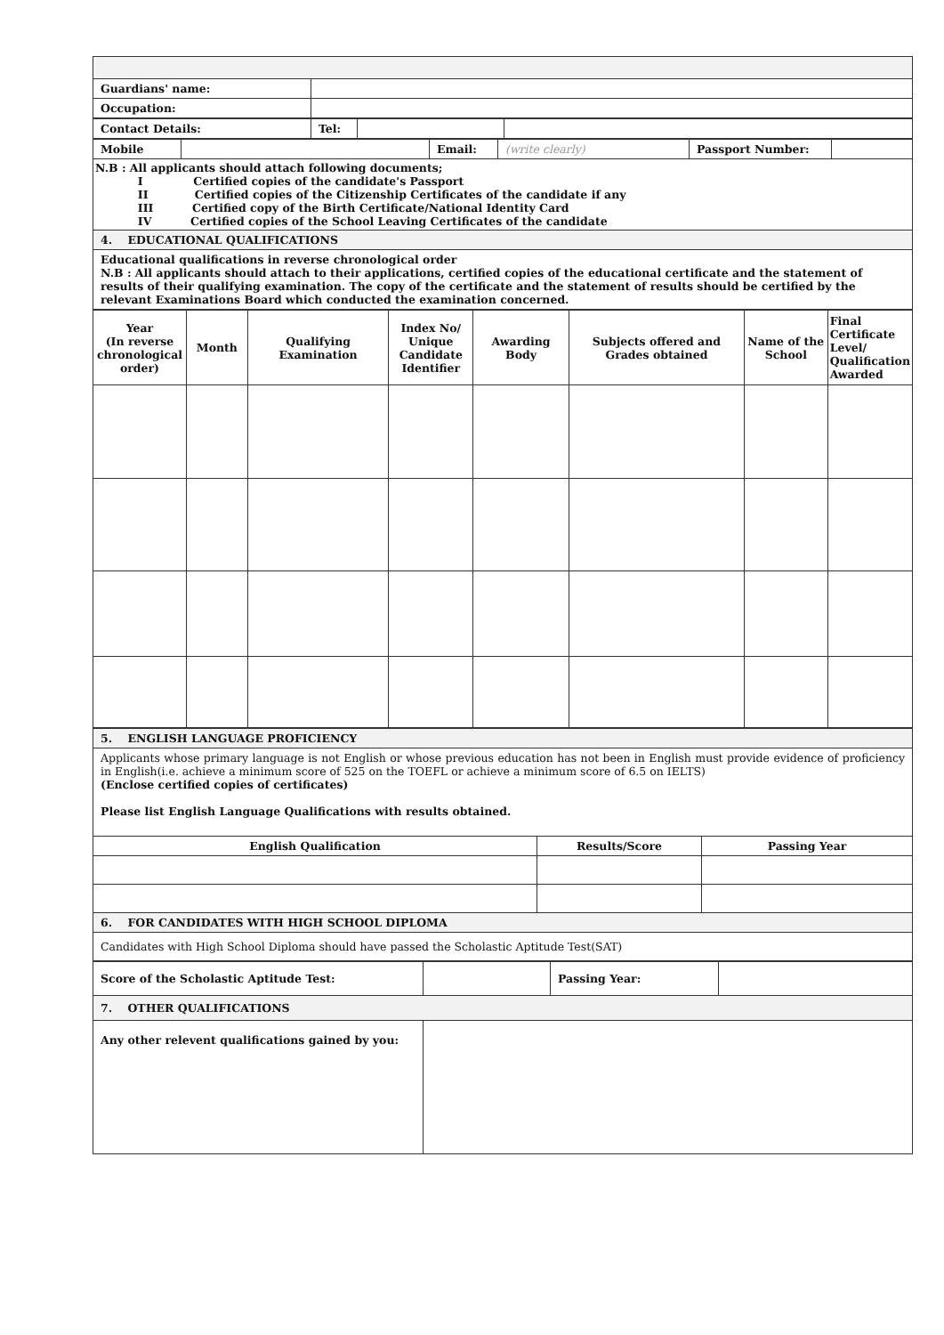| Guardians' name: | |
| Occupation: | |
| Contact Details: | Tel: | | |
| Mobile | | Email: | (write clearly) | Passport Number: | |
| N.B : All applicants should attach following documents; I Certified copies of the candidate's Passport II Certified copies of the Citizenship Certificates of the candidate if any III Certified copy of the Birth Certificate/National Identity Card IV Certified copies of the School Leaving Certificates of the candidate | | | | | |
| 4. EDUCATIONAL QUALIFICATIONS | | | | | |
| Educational qualifications in reverse chronological order N.B : All applicants should attach to their applications, certified copies of the educational certificate and the statement of results of their qualifying examination. The copy of the certificate and the statement of results should be certified by the relevant Examinations Board which conducted the examination concerned. | | | | | |
| Year (In reverse chronological order) | Month | Qualifying Examination | Index No/ Unique Candidate Identifier | Awarding Body | Subjects offered and Grades obtained | Name of the School | Final Certificate Level/ Qualification Awarded |
| --- | --- | --- | --- | --- | --- | --- | --- |
| 5. ENGLISH LANGUAGE PROFICIENCY | | |
| Applicants whose primary language is not English or whose previous education has not been in English must provide evidence of proficiency in English(i.e. achieve a minimum score of 525 on the TOEFL or achieve a minimum score of 6.5 on IELTS) (Enclose certified copies of certificates) Please list English Language Qualifications with results obtained. | | |
| English Qualification | Results/Score | Passing Year |
| 6. FOR CANDIDATES WITH HIGH SCHOOL DIPLOMA | | |
| Candidates with High School Diploma should have passed the Scholastic Aptitude Test(SAT) | | |
| Score of the Scholastic Aptitude Test: | | Passing Year: | |
| 7. OTHER QUALIFICATIONS | | | |
| Any other relevent qualifications gained by you: | | | |